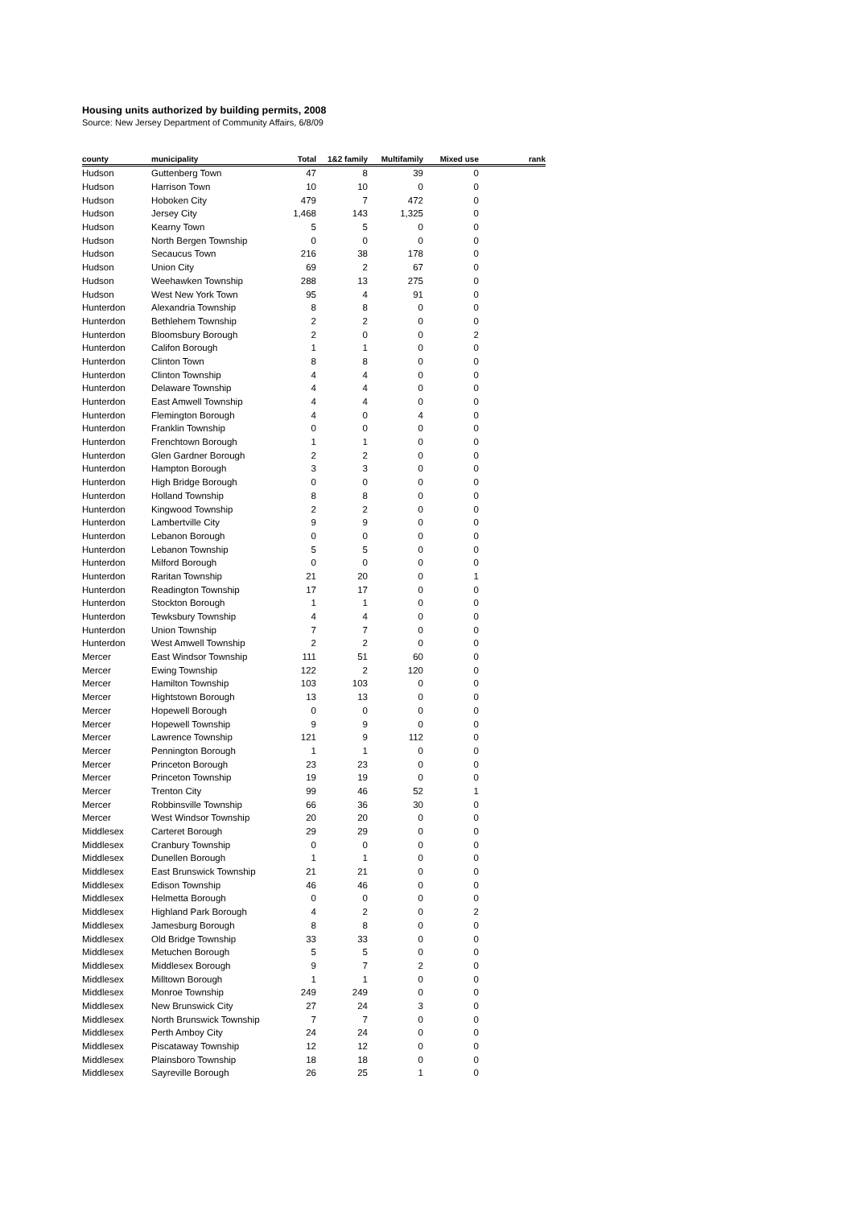Housing units authorized by building permits, 2008
Source: New Jersey Department of Community Affairs, 6/8/09
| county | municipality | Total | 1&2 family | Multifamily | Mixed use | rank |
| --- | --- | --- | --- | --- | --- | --- |
| Hudson | Guttenberg Town | 47 | 8 | 39 | 0 | |
| Hudson | Harrison Town | 10 | 10 | 0 | 0 | |
| Hudson | Hoboken City | 479 | 7 | 472 | 0 | |
| Hudson | Jersey City | 1,468 | 143 | 1,325 | 0 | |
| Hudson | Kearny Town | 5 | 5 | 0 | 0 | |
| Hudson | North Bergen Township | 0 | 0 | 0 | 0 | |
| Hudson | Secaucus Town | 216 | 38 | 178 | 0 | |
| Hudson | Union City | 69 | 2 | 67 | 0 | |
| Hudson | Weehawken Township | 288 | 13 | 275 | 0 | |
| Hudson | West New York Town | 95 | 4 | 91 | 0 | |
| Hunterdon | Alexandria Township | 8 | 8 | 0 | 0 | |
| Hunterdon | Bethlehem Township | 2 | 2 | 0 | 0 | |
| Hunterdon | Bloomsbury Borough | 2 | 0 | 0 | 2 | |
| Hunterdon | Califon Borough | 1 | 1 | 0 | 0 | |
| Hunterdon | Clinton Town | 8 | 8 | 0 | 0 | |
| Hunterdon | Clinton Township | 4 | 4 | 0 | 0 | |
| Hunterdon | Delaware Township | 4 | 4 | 0 | 0 | |
| Hunterdon | East Amwell Township | 4 | 4 | 0 | 0 | |
| Hunterdon | Flemington Borough | 4 | 0 | 4 | 0 | |
| Hunterdon | Franklin Township | 0 | 0 | 0 | 0 | |
| Hunterdon | Frenchtown Borough | 1 | 1 | 0 | 0 | |
| Hunterdon | Glen Gardner Borough | 2 | 2 | 0 | 0 | |
| Hunterdon | Hampton Borough | 3 | 3 | 0 | 0 | |
| Hunterdon | High Bridge Borough | 0 | 0 | 0 | 0 | |
| Hunterdon | Holland Township | 8 | 8 | 0 | 0 | |
| Hunterdon | Kingwood Township | 2 | 2 | 0 | 0 | |
| Hunterdon | Lambertville City | 9 | 9 | 0 | 0 | |
| Hunterdon | Lebanon Borough | 0 | 0 | 0 | 0 | |
| Hunterdon | Lebanon Township | 5 | 5 | 0 | 0 | |
| Hunterdon | Milford Borough | 0 | 0 | 0 | 0 | |
| Hunterdon | Raritan Township | 21 | 20 | 0 | 1 | |
| Hunterdon | Readington Township | 17 | 17 | 0 | 0 | |
| Hunterdon | Stockton Borough | 1 | 1 | 0 | 0 | |
| Hunterdon | Tewksbury Township | 4 | 4 | 0 | 0 | |
| Hunterdon | Union Township | 7 | 7 | 0 | 0 | |
| Hunterdon | West Amwell Township | 2 | 2 | 0 | 0 | |
| Mercer | East Windsor Township | 111 | 51 | 60 | 0 | |
| Mercer | Ewing Township | 122 | 2 | 120 | 0 | |
| Mercer | Hamilton Township | 103 | 103 | 0 | 0 | |
| Mercer | Hightstown Borough | 13 | 13 | 0 | 0 | |
| Mercer | Hopewell Borough | 0 | 0 | 0 | 0 | |
| Mercer | Hopewell Township | 9 | 9 | 0 | 0 | |
| Mercer | Lawrence Township | 121 | 9 | 112 | 0 | |
| Mercer | Pennington Borough | 1 | 1 | 0 | 0 | |
| Mercer | Princeton Borough | 23 | 23 | 0 | 0 | |
| Mercer | Princeton Township | 19 | 19 | 0 | 0 | |
| Mercer | Trenton City | 99 | 46 | 52 | 1 | |
| Mercer | Robbinsville Township | 66 | 36 | 30 | 0 | |
| Mercer | West Windsor Township | 20 | 20 | 0 | 0 | |
| Middlesex | Carteret Borough | 29 | 29 | 0 | 0 | |
| Middlesex | Cranbury Township | 0 | 0 | 0 | 0 | |
| Middlesex | Dunellen Borough | 1 | 1 | 0 | 0 | |
| Middlesex | East Brunswick Township | 21 | 21 | 0 | 0 | |
| Middlesex | Edison Township | 46 | 46 | 0 | 0 | |
| Middlesex | Helmetta Borough | 0 | 0 | 0 | 0 | |
| Middlesex | Highland Park Borough | 4 | 2 | 0 | 2 | |
| Middlesex | Jamesburg Borough | 8 | 8 | 0 | 0 | |
| Middlesex | Old Bridge Township | 33 | 33 | 0 | 0 | |
| Middlesex | Metuchen Borough | 5 | 5 | 0 | 0 | |
| Middlesex | Middlesex Borough | 9 | 7 | 2 | 0 | |
| Middlesex | Milltown Borough | 1 | 1 | 0 | 0 | |
| Middlesex | Monroe Township | 249 | 249 | 0 | 0 | |
| Middlesex | New Brunswick City | 27 | 24 | 3 | 0 | |
| Middlesex | North Brunswick Township | 7 | 7 | 0 | 0 | |
| Middlesex | Perth Amboy City | 24 | 24 | 0 | 0 | |
| Middlesex | Piscataway Township | 12 | 12 | 0 | 0 | |
| Middlesex | Plainsboro Township | 18 | 18 | 0 | 0 | |
| Middlesex | Sayreville Borough | 26 | 25 | 1 | 0 | |